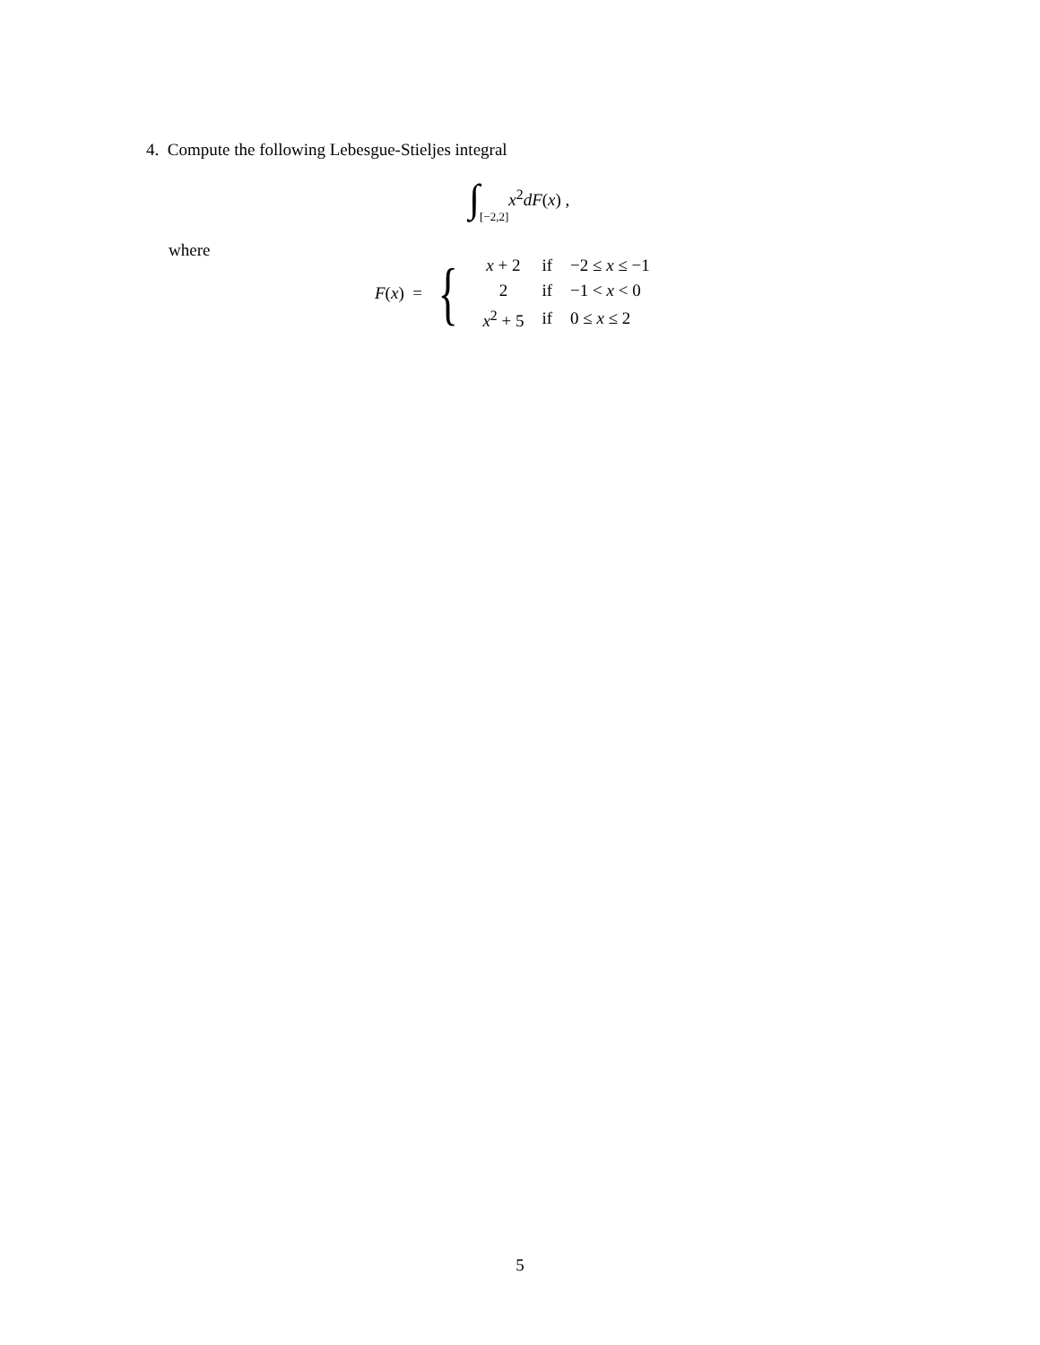4. Compute the following Lebesgue-Stieljes integral
∫ [−2,2] x<sup>2</sup>dF(x) ,
where
F(x) = {
| x + 2 | if | −2 ≤ x ≤ −1 |
| 2 | if | −1 < x < 0 |
| x<sup>2</sup> + 5 | if | 0 ≤ x ≤ 2 |
5